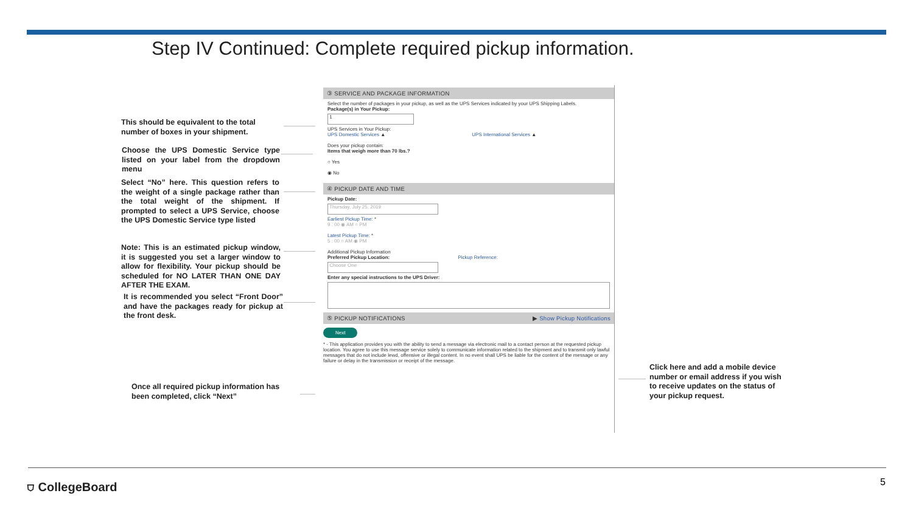Step IV Continued: Complete required pickup information.
This should be equivalent to the total number of boxes in your shipment.
Choose the UPS Domestic Service type listed on your label from the dropdown menu
Select “No” here. This question refers to the weight of a single package rather than the total weight of the shipment. If prompted to select a UPS Service, choose the UPS Domestic Service type listed
Note: This is an estimated pickup window, it is suggested you set a larger window to allow for flexibility. Your pickup should be scheduled for NO LATER THAN ONE DAY AFTER THE EXAM.
It is recommended you select “Front Door” and have the packages ready for pickup at the front desk.
Once all required pickup information has been completed, click “Next”
Click here and add a mobile device number or email address if you wish to receive updates on the status of your pickup request.
③ SERVICE AND PACKAGE INFORMATION
Select the number of packages in your pickup, as well as the UPS Services indicated by your UPS Shipping Labels.
Package(s) in Your Pickup:
1
UPS Services in Your Pickup:
UPS Domestic Services ▲ UPS International Services ▲
Does your pickup contain:
Items that weigh more than 70 lbs.?
○ Yes
◉ No
④ PICKUP DATE AND TIME
Pickup Date:
Thursday, July 25, 2019
Earliest Pickup Time: *
9 : 00 ◉ AM ○ PM
Latest Pickup Time: *
5 : 00 ○ AM ◉ PM
Additional Pickup Information
Preferred Pickup Location: Pickup Reference:
Choose One
Enter any special instructions to the UPS Driver:
⑤ PICKUP NOTIFICATIONS ▶ Show Pickup Notifications
Next
* - This application provides you with the ability to send a message via electronic mail to a contact person at the requested pickup location. You agree to use this message service solely to communicate information related to the shipment and to transmit only lawful messages that do not include lewd, offensive or illegal content. In no event shall UPS be liable for the content of the message or any failure or delay in the transmission or receipt of the message.
⛉ CollegeBoard 5